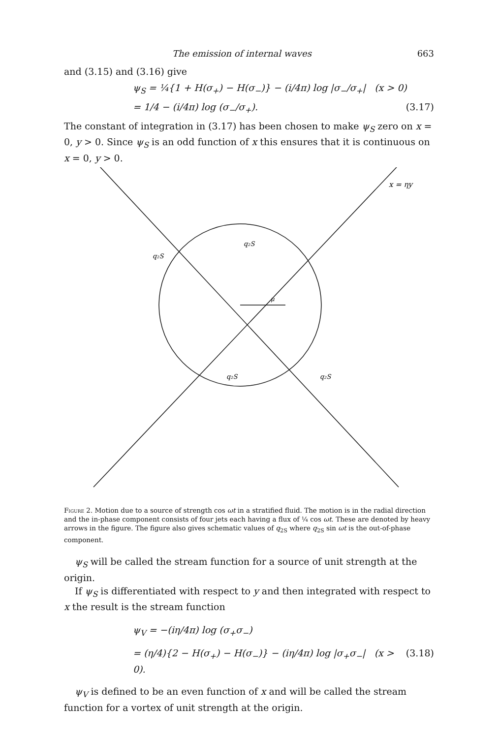The emission of internal waves 663
and (3.15) and (3.16) give
ψ<sub>S</sub> = ¼{1 + H(σ<sub>+</sub>) − H(σ<sub>−</sub>)} − (i/4π) log |σ<sub>−</sub>/σ<sub>+</sub>| (x > 0)
= 1/4 − (i/4π) log (σ<sub>−</sub>/σ<sub>+</sub>). (3.17)
The constant of integration in (3.17) has been chosen to make ψ<sub>S</sub> zero on x = 0, y > 0. Since ψ<sub>S</sub> is an odd function of x this ensures that it is continuous on x = 0, y > 0.
x = ηy
q₂S
q₂S
q₂S
q₂S
μ
Figure 2. Motion due to a source of strength cos ωt in a stratified fluid. The motion is in the radial direction and the in-phase component consists of four jets each having a flux of ¼ cos ωt. These are denoted by heavy arrows in the figure. The figure also gives schematic values of q<sub>2S</sub> where q<sub>2S</sub> sin ωt is the out-of-phase component.
ψ<sub>S</sub> will be called the stream function for a source of unit strength at the origin.
If ψ<sub>S</sub> is differentiated with respect to y and then integrated with respect to x the result is the stream function
ψ<sub>V</sub> = −(iη/4π) log (σ<sub>+</sub>σ<sub>−</sub>)
= (η/4){2 − H(σ<sub>+</sub>) − H(σ<sub>−</sub>)} − (iη/4π) log |σ<sub>+</sub>σ<sub>−</sub>| (x > 0). (3.18)
ψ<sub>V</sub> is defined to be an even function of x and will be called the stream function for a vortex of unit strength at the origin.